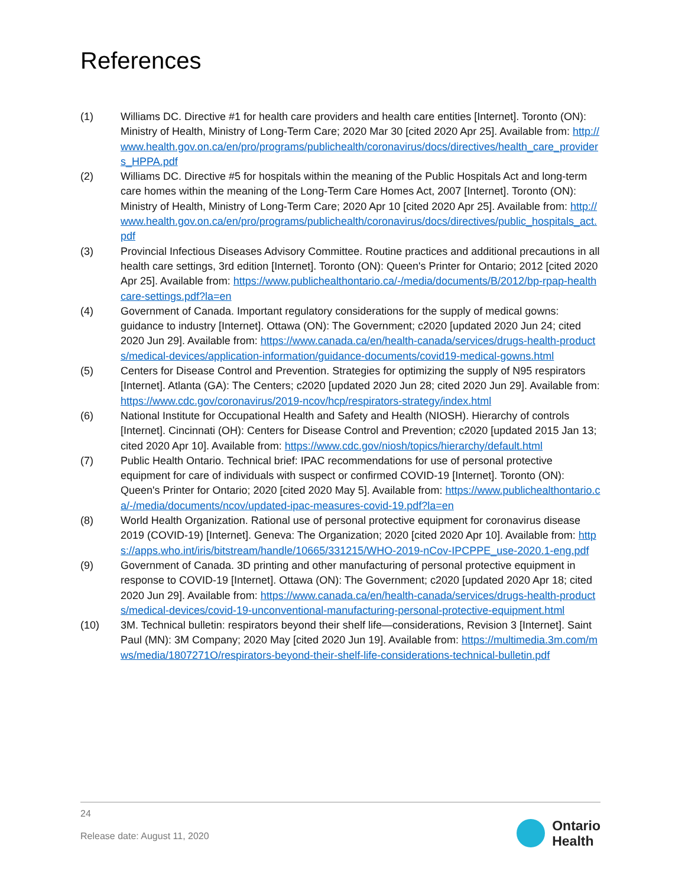References
(1) Williams DC. Directive #1 for health care providers and health care entities [Internet]. Toronto (ON): Ministry of Health, Ministry of Long-Term Care; 2020 Mar 30 [cited 2020 Apr 25]. Available from: http://www.health.gov.on.ca/en/pro/programs/publichealth/coronavirus/docs/directives/health_care_providers_HPPA.pdf
(2) Williams DC. Directive #5 for hospitals within the meaning of the Public Hospitals Act and long-term care homes within the meaning of the Long-Term Care Homes Act, 2007 [Internet]. Toronto (ON): Ministry of Health, Ministry of Long-Term Care; 2020 Apr 10 [cited 2020 Apr 25]. Available from: http://www.health.gov.on.ca/en/pro/programs/publichealth/coronavirus/docs/directives/public_hospitals_act.pdf
(3) Provincial Infectious Diseases Advisory Committee. Routine practices and additional precautions in all health care settings, 3rd edition [Internet]. Toronto (ON): Queen's Printer for Ontario; 2012 [cited 2020 Apr 25]. Available from: https://www.publichealthontario.ca/-/media/documents/B/2012/bp-rpap-healthcare-settings.pdf?la=en
(4) Government of Canada. Important regulatory considerations for the supply of medical gowns: guidance to industry [Internet]. Ottawa (ON): The Government; c2020 [updated 2020 Jun 24; cited 2020 Jun 29]. Available from: https://www.canada.ca/en/health-canada/services/drugs-health-products/medical-devices/application-information/guidance-documents/covid19-medical-gowns.html
(5) Centers for Disease Control and Prevention. Strategies for optimizing the supply of N95 respirators [Internet]. Atlanta (GA): The Centers; c2020 [updated 2020 Jun 28; cited 2020 Jun 29]. Available from: https://www.cdc.gov/coronavirus/2019-ncov/hcp/respirators-strategy/index.html
(6) National Institute for Occupational Health and Safety and Health (NIOSH). Hierarchy of controls [Internet]. Cincinnati (OH): Centers for Disease Control and Prevention; c2020 [updated 2015 Jan 13; cited 2020 Apr 10]. Available from: https://www.cdc.gov/niosh/topics/hierarchy/default.html
(7) Public Health Ontario. Technical brief: IPAC recommendations for use of personal protective equipment for care of individuals with suspect or confirmed COVID-19 [Internet]. Toronto (ON): Queen's Printer for Ontario; 2020 [cited 2020 May 5]. Available from: https://www.publichealthontario.ca/-/media/documents/ncov/updated-ipac-measures-covid-19.pdf?la=en
(8) World Health Organization. Rational use of personal protective equipment for coronavirus disease 2019 (COVID-19) [Internet]. Geneva: The Organization; 2020 [cited 2020 Apr 10]. Available from: https://apps.who.int/iris/bitstream/handle/10665/331215/WHO-2019-nCov-IPCPPE_use-2020.1-eng.pdf
(9) Government of Canada. 3D printing and other manufacturing of personal protective equipment in response to COVID-19 [Internet]. Ottawa (ON): The Government; c2020 [updated 2020 Apr 18; cited 2020 Jun 29]. Available from: https://www.canada.ca/en/health-canada/services/drugs-health-products/medical-devices/covid-19-unconventional-manufacturing-personal-protective-equipment.html
(10) 3M. Technical bulletin: respirators beyond their shelf life—considerations, Revision 3 [Internet]. Saint Paul (MN): 3M Company; 2020 May [cited 2020 Jun 19]. Available from: https://multimedia.3m.com/mws/media/1807271O/respirators-beyond-their-shelf-life-considerations-technical-bulletin.pdf
24
Release date: August 11, 2020
Ontario
Health